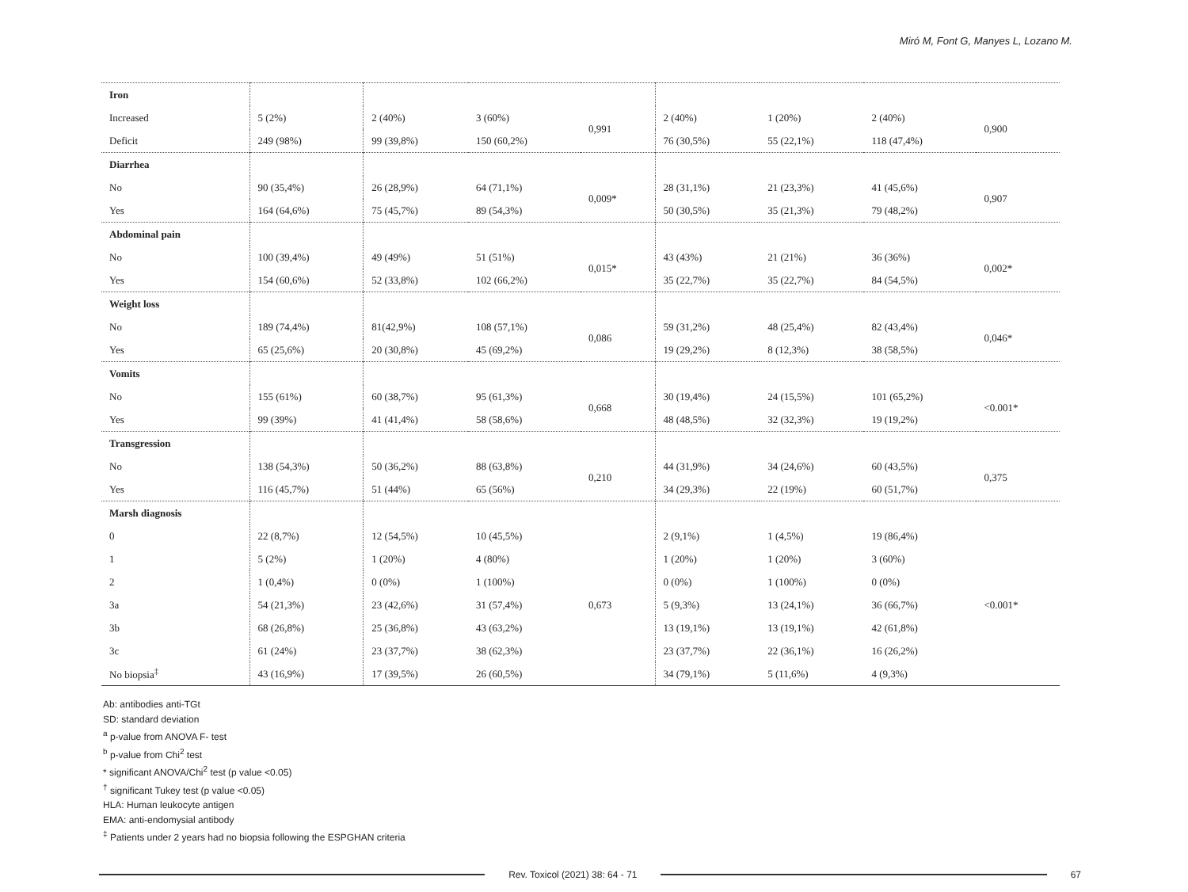Miró M, Font G, Manyes L, Lozano M.
| Iron | | | | | | | | |
| Increased | 5 (2%) | 2 (40%) | 3 (60%) | 0,991 | 2 (40%) | 1 (20%) | 2 (40%) | 0,900 |
| Deficit | 249 (98%) | 99 (39,8%) | 150 (60,2%) | | 76 (30,5%) | 55 (22,1%) | 118 (47,4%) | |
| Diarrhea | | | | | | | | |
| No | 90 (35,4%) | 26 (28,9%) | 64 (71,1%) | 0,009* | 28 (31,1%) | 21 (23,3%) | 41 (45,6%) | 0,907 |
| Yes | 164 (64,6%) | 75 (45,7%) | 89 (54,3%) | | 50 (30,5%) | 35 (21,3%) | 79 (48,2%) | |
| Abdominal pain | | | | | | | | |
| No | 100 (39,4%) | 49 (49%) | 51 (51%) | 0,015* | 43 (43%) | 21 (21%) | 36 (36%) | 0,002* |
| Yes | 154 (60,6%) | 52 (33,8%) | 102 (66,2%) | | 35 (22,7%) | 35 (22,7%) | 84 (54,5%) | |
| Weight loss | | | | | | | | |
| No | 189 (74,4%) | 81(42,9%) | 108 (57,1%) | 0,086 | 59 (31,2%) | 48 (25,4%) | 82 (43,4%) | 0,046* |
| Yes | 65 (25,6%) | 20 (30,8%) | 45 (69,2%) | | 19 (29,2%) | 8 (12,3%) | 38 (58,5%) | |
| Vomits | | | | | | | | |
| No | 155 (61%) | 60 (38,7%) | 95 (61,3%) | 0,668 | 30 (19,4%) | 24 (15,5%) | 101 (65,2%) | <0.001* |
| Yes | 99 (39%) | 41 (41,4%) | 58 (58,6%) | | 48 (48,5%) | 32 (32,3%) | 19 (19,2%) | |
| Transgression | | | | | | | | |
| No | 138 (54,3%) | 50 (36,2%) | 88 (63,8%) | 0,210 | 44 (31,9%) | 34 (24,6%) | 60 (43,5%) | 0,375 |
| Yes | 116 (45,7%) | 51 (44%) | 65 (56%) | | 34 (29,3%) | 22 (19%) | 60 (51,7%) | |
| Marsh diagnosis | | | | | | | | |
| 0 | 22 (8,7%) | 12 (54,5%) | 10 (45,5%) | 0,673 | 2 (9,1%) | 1 (4,5%) | 19 (86,4%) | <0.001* |
| 1 | 5 (2%) | 1 (20%) | 4 (80%) | | 1 (20%) | 1 (20%) | 3 (60%) | |
| 2 | 1 (0,4%) | 0 (0%) | 1 (100%) | | 0 (0%) | 1 (100%) | 0 (0%) | |
| 3a | 54 (21,3%) | 23 (42,6%) | 31 (57,4%) | | 5 (9,3%) | 13 (24,1%) | 36 (66,7%) | |
| 3b | 68 (26,8%) | 25 (36,8%) | 43 (63,2%) | | 13 (19,1%) | 13 (19,1%) | 42 (61,8%) | |
| 3c | 61 (24%) | 23 (37,7%) | 38 (62,3%) | | 23 (37,7%) | 22 (36,1%) | 16 (26,2%) | |
| No biopsia<sup>‡</sup> | 43 (16,9%) | 17 (39,5%) | 26 (60,5%) | | 34 (79,1%) | 5 (11,6%) | 4 (9,3%) | |
Ab: antibodies anti-TGt
SD: standard deviation
<sup>a</sup> p-value from ANOVA F- test
<sup>b</sup> p-value from Chi<sup>2</sup> test
* significant ANOVA/Chi<sup>2</sup> test (p value <0.05)
<sup>†</sup> significant Tukey test (p value <0.05)
HLA: Human leukocyte antigen
EMA: anti-endomysial antibody
<sup>‡</sup> Patients under 2 years had no biopsia following the ESPGHAN criteria
Rev. Toxicol (2021) 38: 64 - 71
67